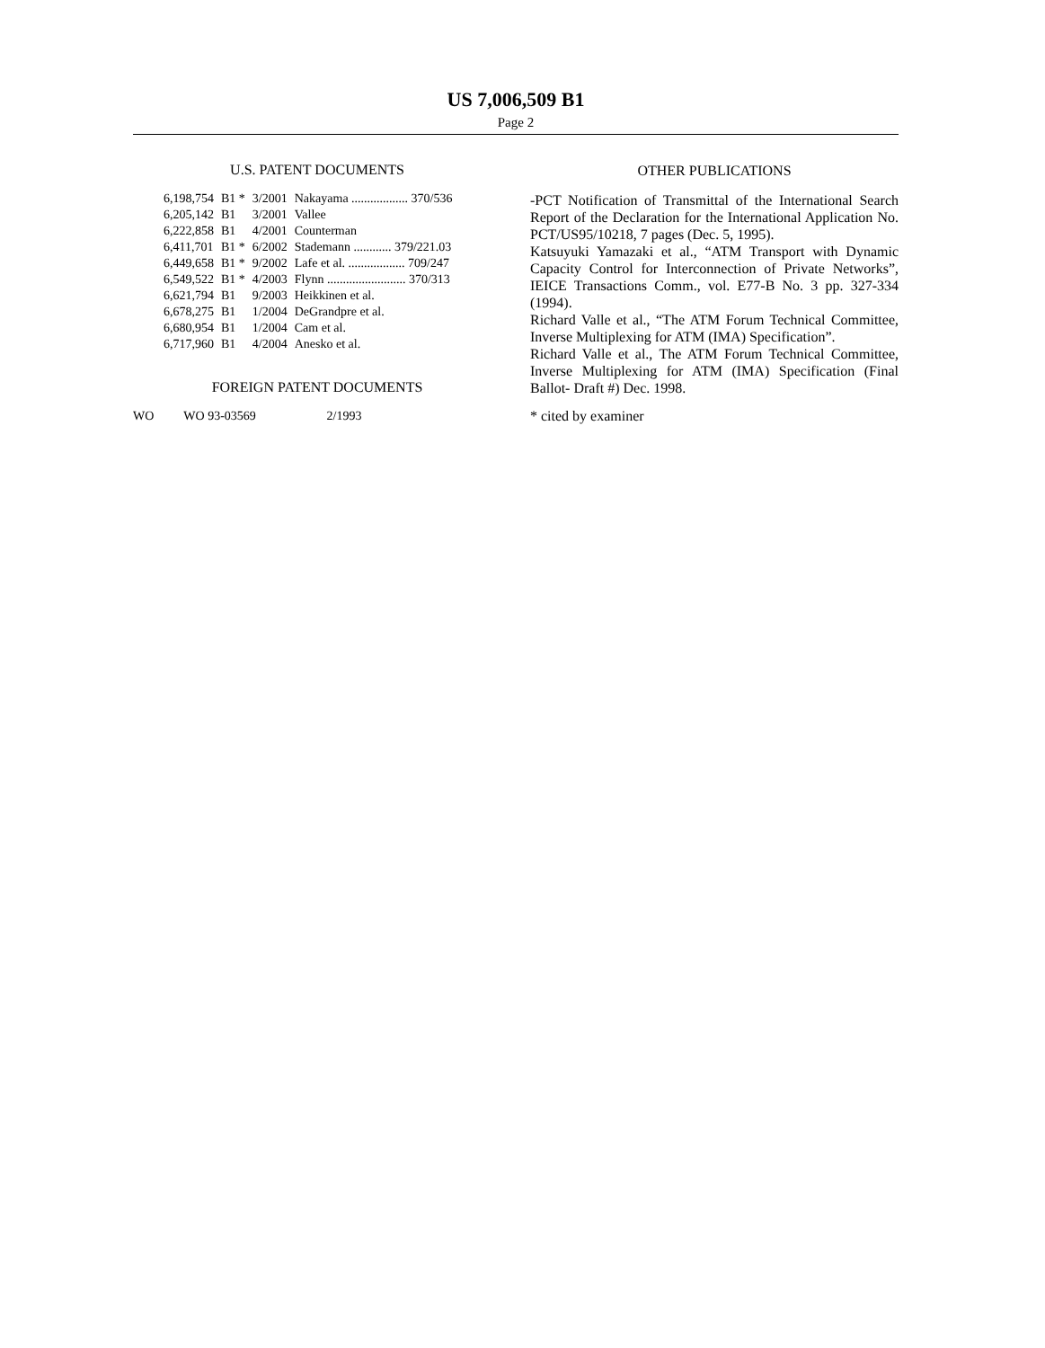US 7,006,509 B1
Page 2
U.S. PATENT DOCUMENTS
| 6,198,754 | B1 * | 3/2001 | Nakayama .................. 370/536 |
| 6,205,142 | B1 | 3/2001 | Vallee |
| 6,222,858 | B1 | 4/2001 | Counterman |
| 6,411,701 | B1 * | 6/2002 | Stademann ............ 379/221.03 |
| 6,449,658 | B1 * | 9/2002 | Lafe et al. .................. 709/247 |
| 6,549,522 | B1 * | 4/2003 | Flynn ......................... 370/313 |
| 6,621,794 | B1 | 9/2003 | Heikkinen et al. |
| 6,678,275 | B1 | 1/2004 | DeGrandpre et al. |
| 6,680,954 | B1 | 1/2004 | Cam et al. |
| 6,717,960 | B1 | 4/2004 | Anesko et al. |
FOREIGN PATENT DOCUMENTS
| WO | WO 93-03569 | 2/1993 |
OTHER PUBLICATIONS
-PCT Notification of Transmittal of the International Search Report of the Declaration for the International Application No. PCT/US95/10218, 7 pages (Dec. 5, 1995).
Katsuyuki Yamazaki et al., “ATM Transport with Dynamic Capacity Control for Interconnection of Private Networks”, IEICE Transactions Comm., vol. E77-B No. 3 pp. 327-334 (1994).
Richard Valle et al., “The ATM Forum Technical Committee, Inverse Multiplexing for ATM (IMA) Specification”.
Richard Valle et al., The ATM Forum Technical Committee, Inverse Multiplexing for ATM (IMA) Specification (Final Ballot- Draft #) Dec. 1998.
* cited by examiner